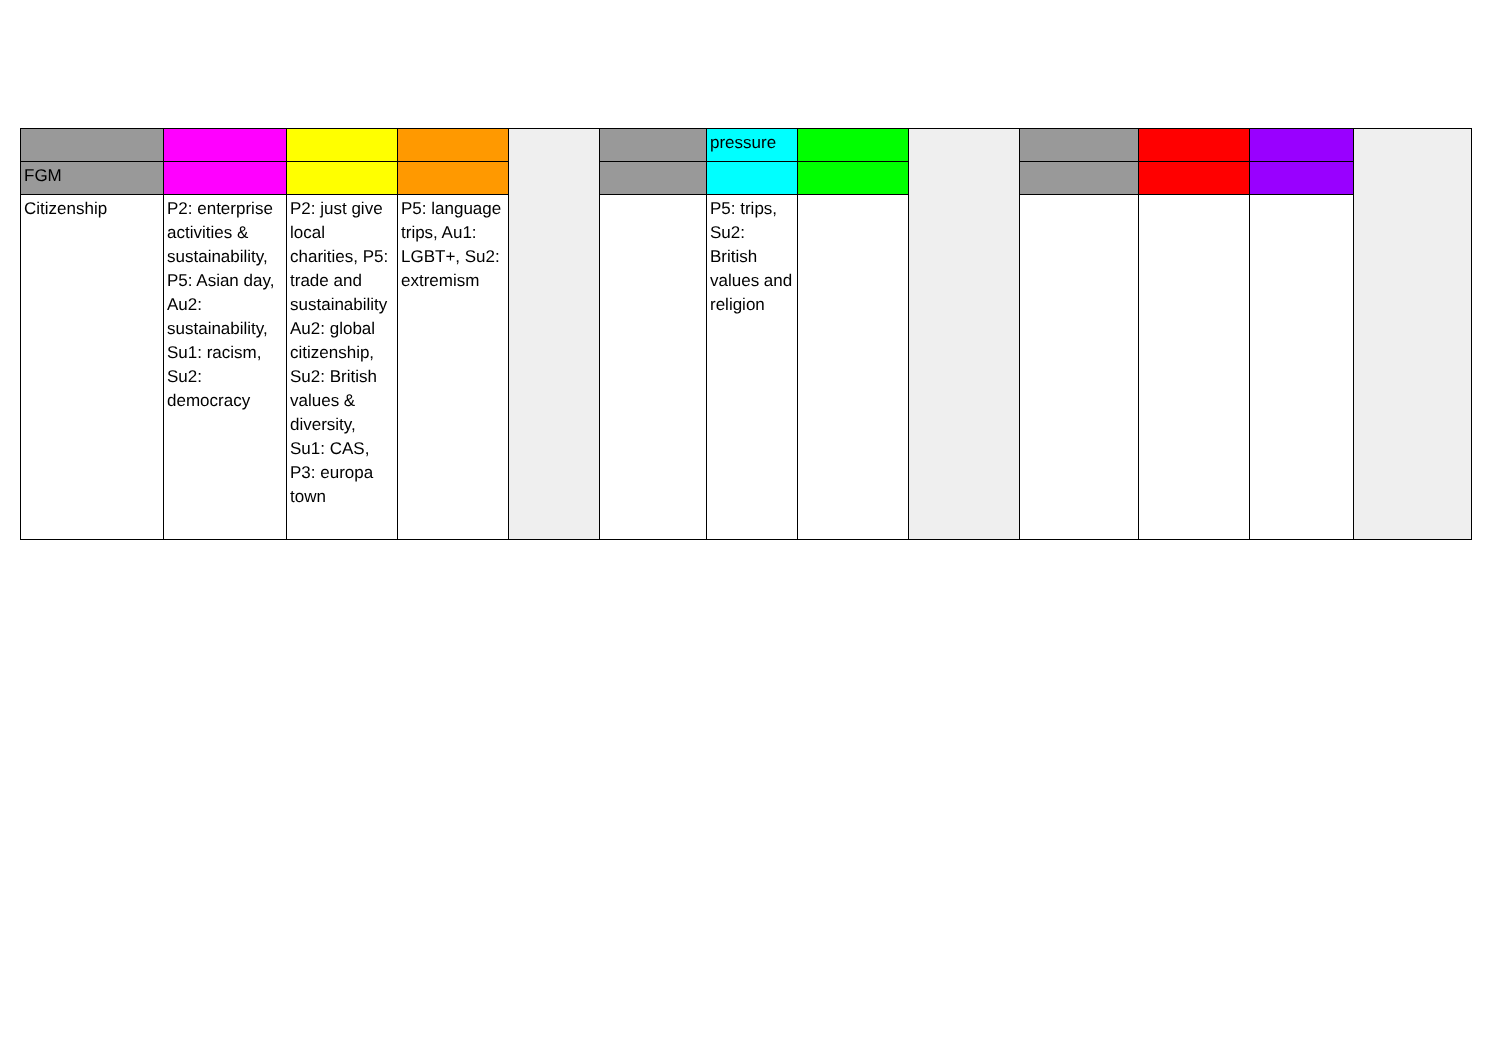| | | | | | | pressure | | | | | | |
| FGM | | | | | | | | | | | | |
| Citizenship | P2: enterprise activities & sustainability, P5: Asian day, Au2: sustainability, Su1: racism, Su2: democracy | P2: just give local charities, P5: trade and sustainability Au2: global citizenship, Su2: British values & diversity, Su1: CAS, P3: europa town | P5: language trips, Au1: LGBT+, Su2: extremism | | | P5: trips, Su2: British values and religion | | | | | | |